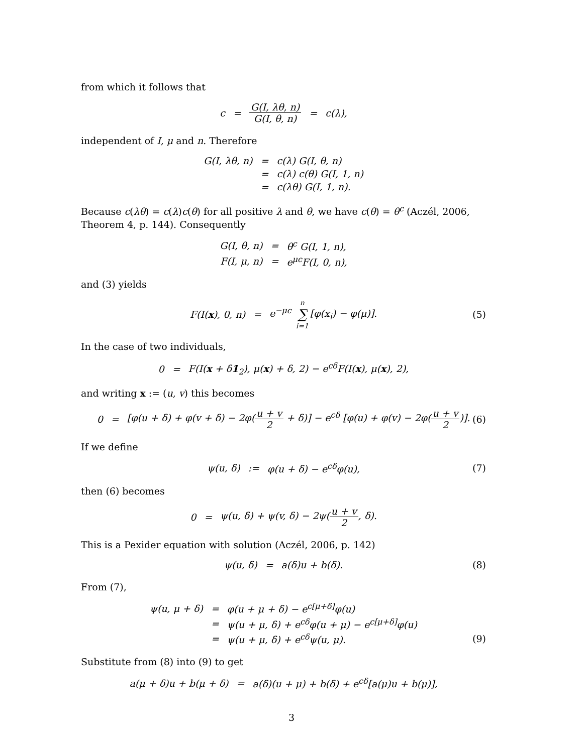from which it follows that
| c | = | G(I, λθ, n) G(I, θ, n) | = | c(λ), |
independent of I, μ and n. Therefore
| G(I, λθ, n) | = | c(λ) G(I, θ, n) |
| | = | c(λ) c(θ) G(I, 1, n) |
| | = | c(λθ) G(I, 1, n). |
Because c(λθ) = c(λ)c(θ) for all positive λ and θ, we have c(θ) = θ<sup>c</sup> (Aczél, 2006, Theorem 4, p. 144). Consequently
| G(I, θ, n) | = | θ<sup>c</sup> G(I, 1, n), |
| F(I, μ, n) | = | e<sup>μc</sup>F(I, 0, n), |
and (3) yields
| F(I( x ), 0, n) | = | e<sup>−μc</sup> n ∑ i=1 [φ(x<sub>i</sub>) − φ(μ)]. |
(5)
In the case of two individuals,
| 0 | = | F(I( x + δ 1<sub>2</sub>), μ( x ) + δ, 2) − e<sup>cδ</sup>F(I( x ), μ( x ), 2), |
and writing x := (u, v) this becomes
| 0 | = | [φ(u + δ) + φ(v + δ) − 2φ( u + v 2 + δ)] − e<sup>cδ</sup> [φ(u) + φ(v) − 2φ( u + v 2 )]. |
(6)
If we define
| ψ(u, δ) | := | φ(u + δ) − e<sup>cδ</sup>φ(u), |
(7)
then (6) becomes
| 0 | = | ψ(u, δ) + ψ(v, δ) − 2ψ( u + v 2 , δ). |
This is a Pexider equation with solution (Aczél, 2006, p. 142)
| ψ(u, δ) | = | a(δ)u + b(δ). |
(8)
From (7),
| ψ(u, μ + δ) | = | φ(u + μ + δ) − e<sup>c[μ+δ]</sup>φ(u) |
| | = | ψ(u + μ, δ) + e<sup>cδ</sup>φ(u + μ) − e<sup>c[μ+δ]</sup>φ(u) |
| | = | ψ(u + μ, δ) + e<sup>cδ</sup>ψ(u, μ). |
(9)
Substitute from (8) into (9) to get
| a(μ + δ)u + b(μ + δ) | = | a(δ)(u + μ) + b(δ) + e<sup>cδ</sup>[a(μ)u + b(μ)], |
3